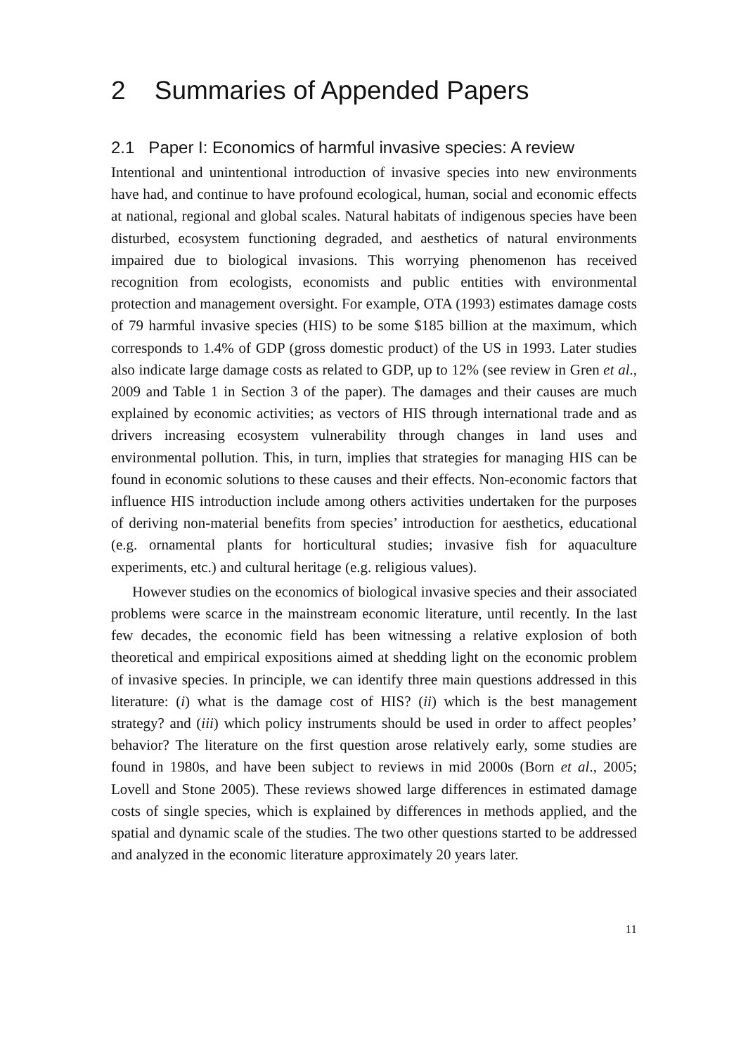2 Summaries of Appended Papers
2.1 Paper I: Economics of harmful invasive species: A review
Intentional and unintentional introduction of invasive species into new environments have had, and continue to have profound ecological, human, social and economic effects at national, regional and global scales. Natural habitats of indigenous species have been disturbed, ecosystem functioning degraded, and aesthetics of natural environments impaired due to biological invasions. This worrying phenomenon has received recognition from ecologists, economists and public entities with environmental protection and management oversight. For example, OTA (1993) estimates damage costs of 79 harmful invasive species (HIS) to be some $185 billion at the maximum, which corresponds to 1.4% of GDP (gross domestic product) of the US in 1993. Later studies also indicate large damage costs as related to GDP, up to 12% (see review in Gren et al., 2009 and Table 1 in Section 3 of the paper). The damages and their causes are much explained by economic activities; as vectors of HIS through international trade and as drivers increasing ecosystem vulnerability through changes in land uses and environmental pollution. This, in turn, implies that strategies for managing HIS can be found in economic solutions to these causes and their effects. Non-economic factors that influence HIS introduction include among others activities undertaken for the purposes of deriving non-material benefits from species’ introduction for aesthetics, educational (e.g. ornamental plants for horticultural studies; invasive fish for aquaculture experiments, etc.) and cultural heritage (e.g. religious values).
However studies on the economics of biological invasive species and their associated problems were scarce in the mainstream economic literature, until recently. In the last few decades, the economic field has been witnessing a relative explosion of both theoretical and empirical expositions aimed at shedding light on the economic problem of invasive species. In principle, we can identify three main questions addressed in this literature: (i) what is the damage cost of HIS? (ii) which is the best management strategy? and (iii) which policy instruments should be used in order to affect peoples’ behavior? The literature on the first question arose relatively early, some studies are found in 1980s, and have been subject to reviews in mid 2000s (Born et al., 2005; Lovell and Stone 2005). These reviews showed large differences in estimated damage costs of single species, which is explained by differences in methods applied, and the spatial and dynamic scale of the studies. The two other questions started to be addressed and analyzed in the economic literature approximately 20 years later.
11